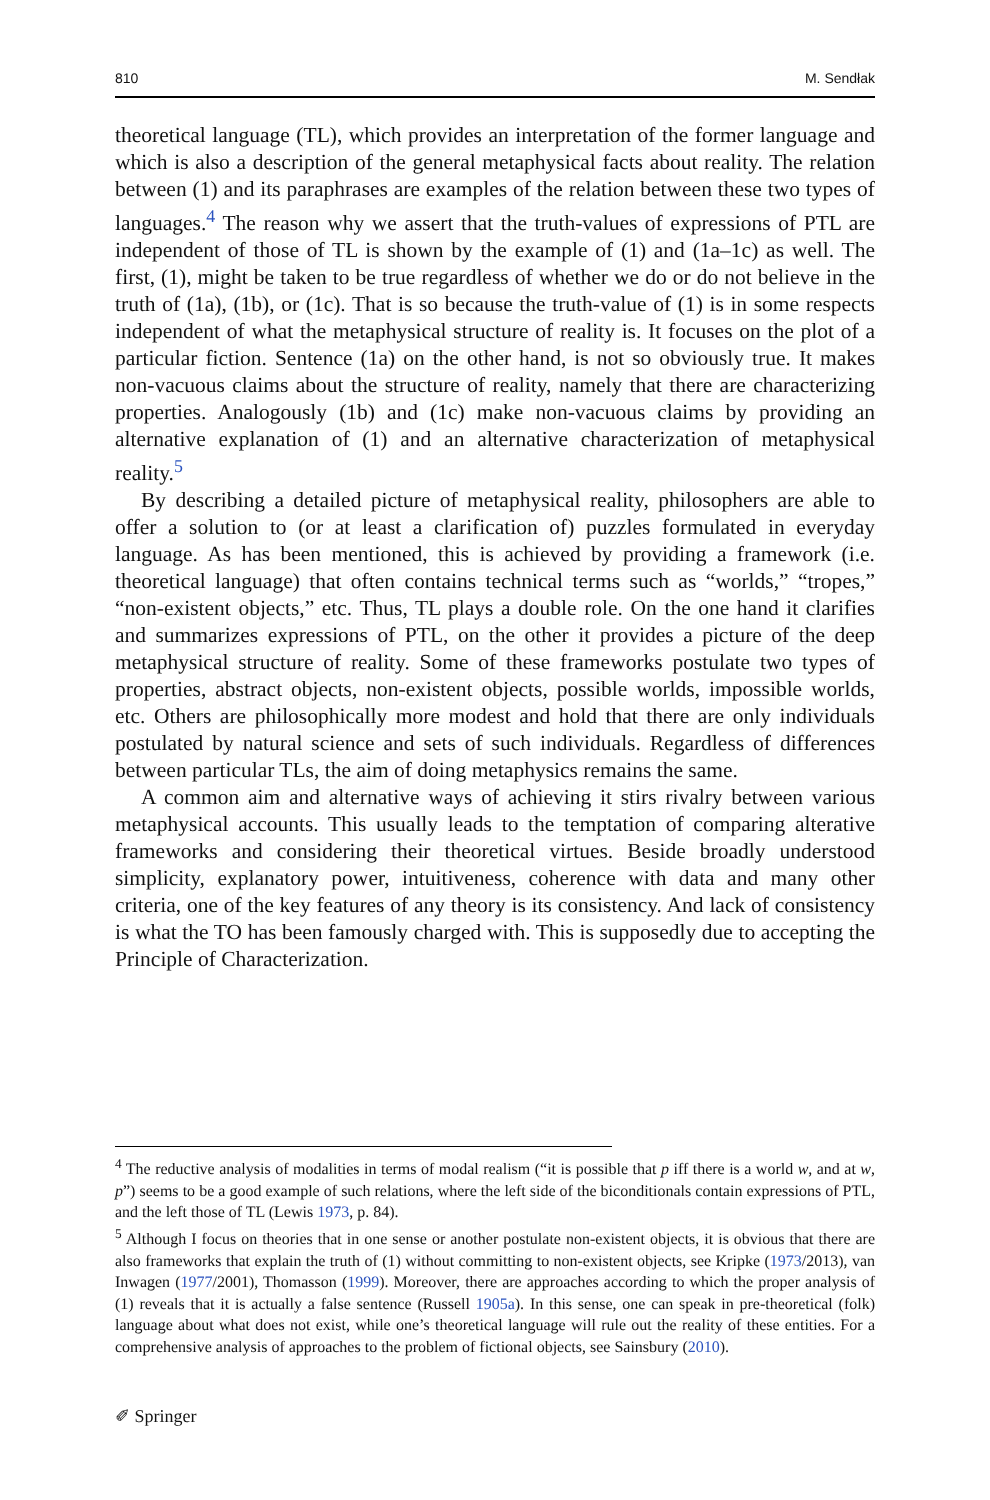810 M. Sendłak
theoretical language (TL), which provides an interpretation of the former language and which is also a description of the general metaphysical facts about reality. The relation between (1) and its paraphrases are examples of the relation between these two types of languages.<sup>4</sup> The reason why we assert that the truth-values of expressions of PTL are independent of those of TL is shown by the example of (1) and (1a–1c) as well. The first, (1), might be taken to be true regardless of whether we do or do not believe in the truth of (1a), (1b), or (1c). That is so because the truth-value of (1) is in some respects independent of what the metaphysical structure of reality is. It focuses on the plot of a particular fiction. Sentence (1a) on the other hand, is not so obviously true. It makes non-vacuous claims about the structure of reality, namely that there are characterizing properties. Analogously (1b) and (1c) make non-vacuous claims by providing an alternative explanation of (1) and an alternative characterization of metaphysical reality.<sup>5</sup>
By describing a detailed picture of metaphysical reality, philosophers are able to offer a solution to (or at least a clarification of) puzzles formulated in everyday language. As has been mentioned, this is achieved by providing a framework (i.e. theoretical language) that often contains technical terms such as “worlds,” “tropes,” “non-existent objects,” etc. Thus, TL plays a double role. On the one hand it clarifies and summarizes expressions of PTL, on the other it provides a picture of the deep metaphysical structure of reality. Some of these frameworks postulate two types of properties, abstract objects, non-existent objects, possible worlds, impossible worlds, etc. Others are philosophically more modest and hold that there are only individuals postulated by natural science and sets of such individuals. Regardless of differences between particular TLs, the aim of doing metaphysics remains the same.
A common aim and alternative ways of achieving it stirs rivalry between various metaphysical accounts. This usually leads to the temptation of comparing alterative frameworks and considering their theoretical virtues. Beside broadly understood simplicity, explanatory power, intuitiveness, coherence with data and many other criteria, one of the key features of any theory is its consistency. And lack of consistency is what the TO has been famously charged with. This is supposedly due to accepting the Principle of Characterization.
<sup>4</sup> The reductive analysis of modalities in terms of modal realism (“it is possible that p iff there is a world w, and at w, p”) seems to be a good example of such relations, where the left side of the biconditionals contain expressions of PTL, and the left those of TL (Lewis 1973, p. 84).
<sup>5</sup> Although I focus on theories that in one sense or another postulate non-existent objects, it is obvious that there are also frameworks that explain the truth of (1) without committing to non-existent objects, see Kripke (1973/2013), van Inwagen (1977/2001), Thomasson (1999). Moreover, there are approaches according to which the proper analysis of (1) reveals that it is actually a false sentence (Russell 1905a). In this sense, one can speak in pre-theoretical (folk) language about what does not exist, while one’s theoretical language will rule out the reality of these entities. For a comprehensive analysis of approaches to the problem of fictional objects, see Sainsbury (2010).
✐ Springer